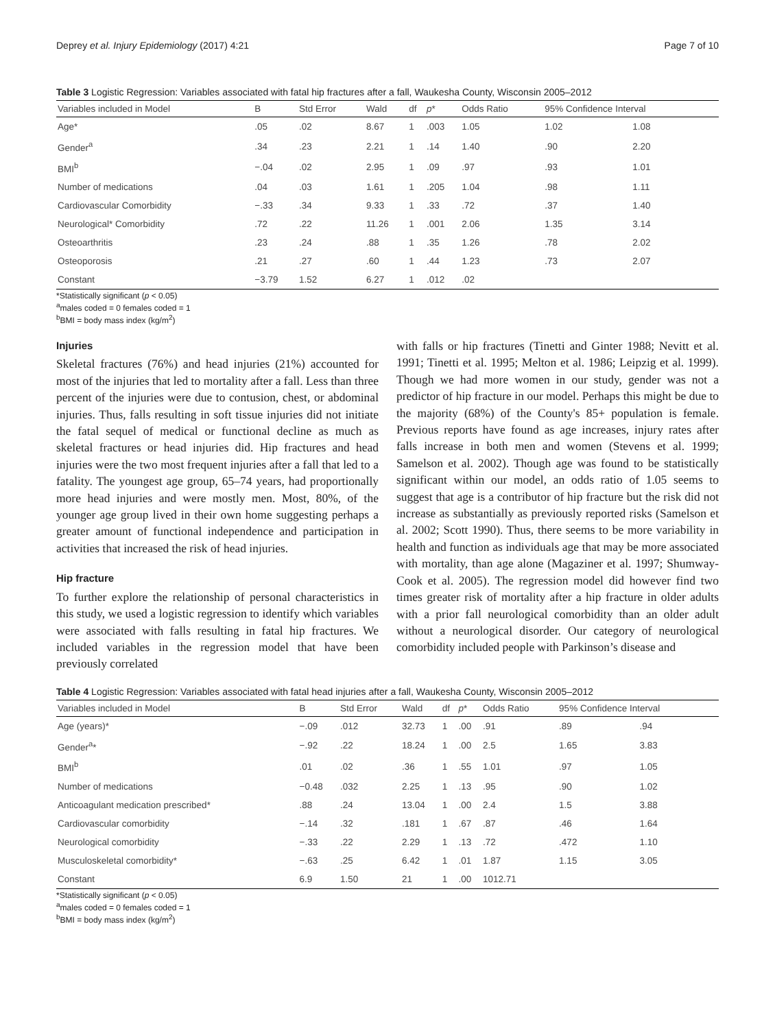Deprey et al. Injury Epidemiology (2017) 4:21 Page 7 of 10
Table 3 Logistic Regression: Variables associated with fatal hip fractures after a fall, Waukesha County, Wisconsin 2005–2012
| Variables included in Model | B | Std Error | Wald | df | p * | Odds Ratio | 95% Confidence Interval | |
| --- | --- | --- | --- | --- | --- | --- | --- | --- |
| Age* | .05 | .02 | 8.67 | 1 | .003 | 1.05 | 1.02 | 1.08 |
| Gender<sup>a</sup> | .34 | .23 | 2.21 | 1 | .14 | 1.40 | .90 | 2.20 |
| BMI<sup>b</sup> | −.04 | .02 | 2.95 | 1 | .09 | .97 | .93 | 1.01 |
| Number of medications | .04 | .03 | 1.61 | 1 | .205 | 1.04 | .98 | 1.11 |
| Cardiovascular Comorbidity | −.33 | .34 | 9.33 | 1 | .33 | .72 | .37 | 1.40 |
| Neurological* Comorbidity | .72 | .22 | 11.26 | 1 | .001 | 2.06 | 1.35 | 3.14 |
| Osteoarthritis | .23 | .24 | .88 | 1 | .35 | 1.26 | .78 | 2.02 |
| Osteoporosis | .21 | .27 | .60 | 1 | .44 | 1.23 | .73 | 2.07 |
| Constant | −3.79 | 1.52 | 6.27 | 1 | .012 | .02 | | |
*Statistically significant (p < 0.05)
<sup>a</sup> males coded = 0 females coded = 1
<sup>b</sup> BMI = body mass index (kg/m<sup>2</sup>)
Injuries
Skeletal fractures (76%) and head injuries (21%) accounted for most of the injuries that led to mortality after a fall. Less than three percent of the injuries were due to contusion, chest, or abdominal injuries. Thus, falls resulting in soft tissue injuries did not initiate the fatal sequel of medical or functional decline as much as skeletal fractures or head injuries did. Hip fractures and head injuries were the two most frequent injuries after a fall that led to a fatality. The youngest age group, 65–74 years, had proportionally more head injuries and were mostly men. Most, 80%, of the younger age group lived in their own home suggesting perhaps a greater amount of functional independence and participation in activities that increased the risk of head injuries.
Hip fracture
To further explore the relationship of personal characteristics in this study, we used a logistic regression to identify which variables were associated with falls resulting in fatal hip fractures. We included variables in the regression model that have been previously correlated
with falls or hip fractures (Tinetti and Ginter 1988; Nevitt et al. 1991; Tinetti et al. 1995; Melton et al. 1986; Leipzig et al. 1999). Though we had more women in our study, gender was not a predictor of hip fracture in our model. Perhaps this might be due to the majority (68%) of the County's 85+ population is female. Previous reports have found as age increases, injury rates after falls increase in both men and women (Stevens et al. 1999; Samelson et al. 2002). Though age was found to be statistically significant within our model, an odds ratio of 1.05 seems to suggest that age is a contributor of hip fracture but the risk did not increase as substantially as previously reported risks (Samelson et al. 2002; Scott 1990). Thus, there seems to be more variability in health and function as individuals age that may be more associated with mortality, than age alone (Magaziner et al. 1997; Shumway-Cook et al. 2005). The regression model did however find two times greater risk of mortality after a hip fracture in older adults with a prior fall neurological comorbidity than an older adult without a neurological disorder. Our category of neurological comorbidity included people with Parkinson’s disease and
Table 4 Logistic Regression: Variables associated with fatal head injuries after a fall, Waukesha County, Wisconsin 2005–2012
| Variables included in Model | B | Std Error | Wald | df | p * | Odds Ratio | 95% Confidence Interval | |
| --- | --- | --- | --- | --- | --- | --- | --- | --- |
| Age (years)* | −.09 | .012 | 32.73 | 1 | .00 | .91 | .89 | .94 |
| Gender<sup>a</sup>* | −.92 | .22 | 18.24 | 1 | .00 | 2.5 | 1.65 | 3.83 |
| BMI<sup>b</sup> | .01 | .02 | .36 | 1 | .55 | 1.01 | .97 | 1.05 |
| Number of medications | −0.48 | .032 | 2.25 | 1 | .13 | .95 | .90 | 1.02 |
| Anticoagulant medication prescribed* | .88 | .24 | 13.04 | 1 | .00 | 2.4 | 1.5 | 3.88 |
| Cardiovascular comorbidity | −.14 | .32 | .181 | 1 | .67 | .87 | .46 | 1.64 |
| Neurological comorbidity | −.33 | .22 | 2.29 | 1 | .13 | .72 | .472 | 1.10 |
| Musculoskeletal comorbidity* | −.63 | .25 | 6.42 | 1 | .01 | 1.87 | 1.15 | 3.05 |
| Constant | 6.9 | 1.50 | 21 | 1 | .00 | 1012.71 | | |
*Statistically significant (p < 0.05)
<sup>a</sup> males coded = 0 females coded = 1
<sup>b</sup> BMI = body mass index (kg/m<sup>2</sup>)